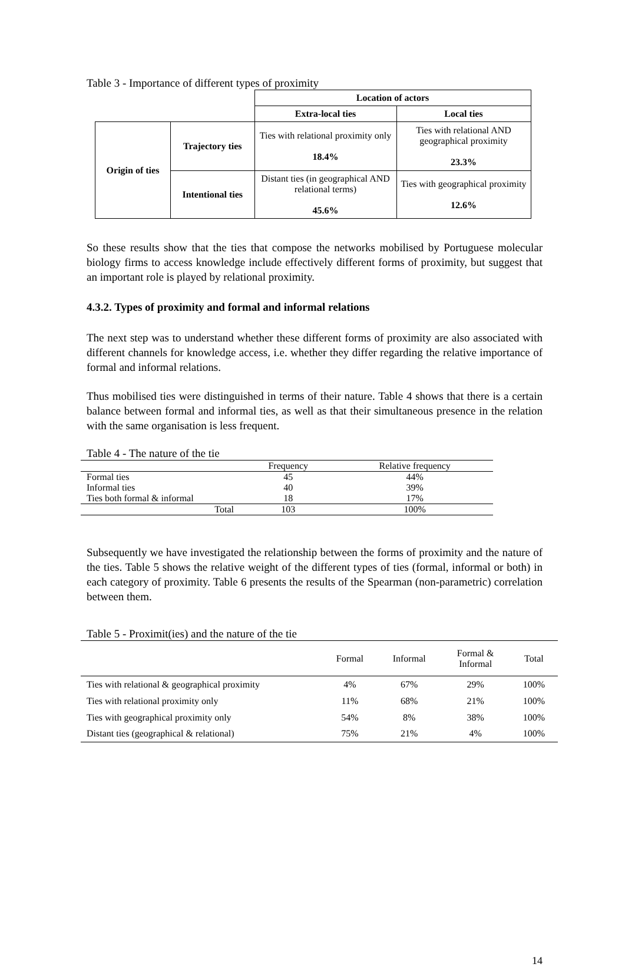Table 3 - Importance of different types of proximity
| | | Location of actors | |
| | | Extra-local ties | Local ties |
| Origin of ties | Trajectory ties | Ties with relational proximity only 18.4% | Ties with relational AND geographical proximity 23.3% |
| | Intentional ties | Distant ties (in geographical AND relational terms) 45.6% | Ties with geographical proximity 12.6% |
So these results show that the ties that compose the networks mobilised by Portuguese molecular biology firms to access knowledge include effectively different forms of proximity, but suggest that an important role is played by relational proximity.
4.3.2. Types of proximity and formal and informal relations
The next step was to understand whether these different forms of proximity are also associated with different channels for knowledge access, i.e. whether they differ regarding the relative importance of formal and informal relations.
Thus mobilised ties were distinguished in terms of their nature. Table 4 shows that there is a certain balance between formal and informal ties, as well as that their simultaneous presence in the relation with the same organisation is less frequent.
Table 4 - The nature of the tie
| | Frequency | Relative frequency |
| --- | --- | --- |
| Formal ties | 45 | 44% |
| Informal ties | 40 | 39% |
| Ties both formal & informal | 18 | 17% |
| Total | 103 | 100% |
Subsequently we have investigated the relationship between the forms of proximity and the nature of the ties. Table 5 shows the relative weight of the different types of ties (formal, informal or both) in each category of proximity. Table 6 presents the results of the Spearman (non-parametric) correlation between them.
Table 5 - Proximit(ies) and the nature of the tie
| | Formal | Informal | Formal & Informal | Total |
| --- | --- | --- | --- | --- |
| Ties with relational & geographical proximity | 4% | 67% | 29% | 100% |
| Ties with relational proximity only | 11% | 68% | 21% | 100% |
| Ties with geographical proximity only | 54% | 8% | 38% | 100% |
| Distant ties (geographical & relational) | 75% | 21% | 4% | 100% |
14